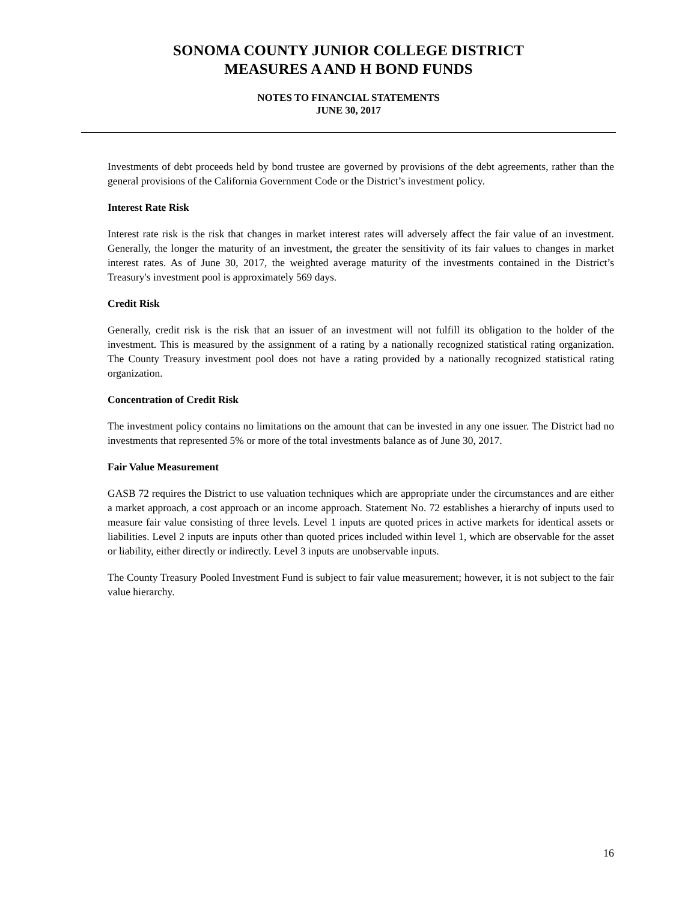SONOMA COUNTY JUNIOR COLLEGE DISTRICT
MEASURES A AND H BOND FUNDS
NOTES TO FINANCIAL STATEMENTS
JUNE 30, 2017
Investments of debt proceeds held by bond trustee are governed by provisions of the debt agreements, rather than the general provisions of the California Government Code or the District’s investment policy.
Interest Rate Risk
Interest rate risk is the risk that changes in market interest rates will adversely affect the fair value of an investment. Generally, the longer the maturity of an investment, the greater the sensitivity of its fair values to changes in market interest rates. As of June 30, 2017, the weighted average maturity of the investments contained in the District’s Treasury's investment pool is approximately 569 days.
Credit Risk
Generally, credit risk is the risk that an issuer of an investment will not fulfill its obligation to the holder of the investment. This is measured by the assignment of a rating by a nationally recognized statistical rating organization. The County Treasury investment pool does not have a rating provided by a nationally recognized statistical rating organization.
Concentration of Credit Risk
The investment policy contains no limitations on the amount that can be invested in any one issuer. The District had no investments that represented 5% or more of the total investments balance as of June 30, 2017.
Fair Value Measurement
GASB 72 requires the District to use valuation techniques which are appropriate under the circumstances and are either a market approach, a cost approach or an income approach. Statement No. 72 establishes a hierarchy of inputs used to measure fair value consisting of three levels. Level 1 inputs are quoted prices in active markets for identical assets or liabilities. Level 2 inputs are inputs other than quoted prices included within level 1, which are observable for the asset or liability, either directly or indirectly. Level 3 inputs are unobservable inputs.
The County Treasury Pooled Investment Fund is subject to fair value measurement; however, it is not subject to the fair value hierarchy.
16